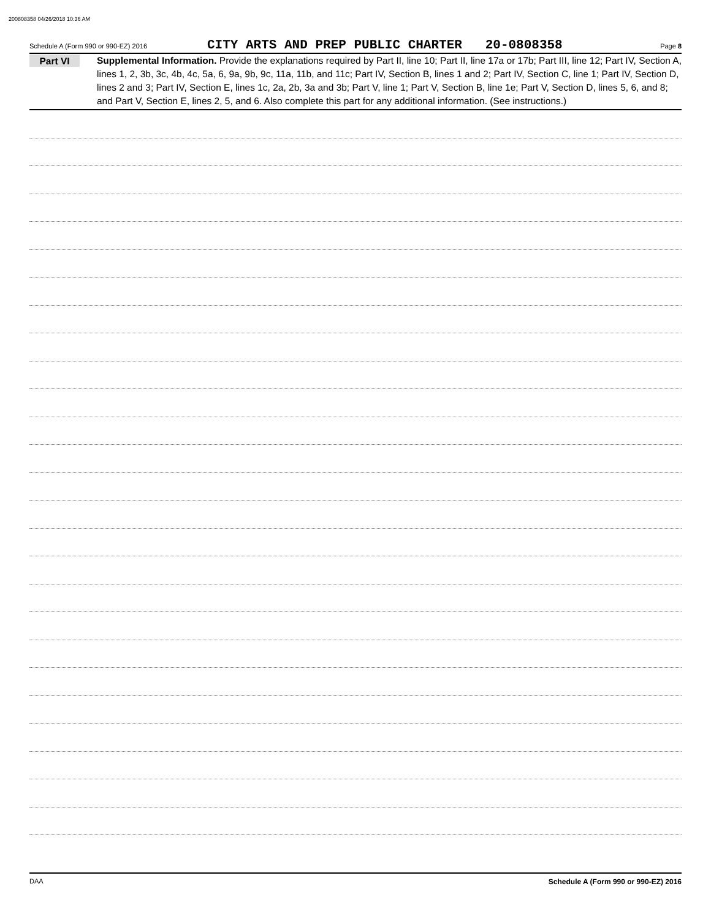200808358 04/26/2018 10:36 AM
Schedule A (Form 990 or 990-EZ) 2016 CITY ARTS AND PREP PUBLIC CHARTER 20-0808358 Page 8
Part VI
Supplemental Information. Provide the explanations required by Part II, line 10; Part II, line 17a or 17b; Part III, line 12; Part IV, Section A, lines 1, 2, 3b, 3c, 4b, 4c, 5a, 6, 9a, 9b, 9c, 11a, 11b, and 11c; Part IV, Section B, lines 1 and 2; Part IV, Section C, line 1; Part IV, Section D, lines 2 and 3; Part IV, Section E, lines 1c, 2a, 2b, 3a and 3b; Part V, line 1; Part V, Section B, line 1e; Part V, Section D, lines 5, 6, and 8; and Part V, Section E, lines 2, 5, and 6. Also complete this part for any additional information. (See instructions.)
DAA Schedule A (Form 990 or 990-EZ) 2016